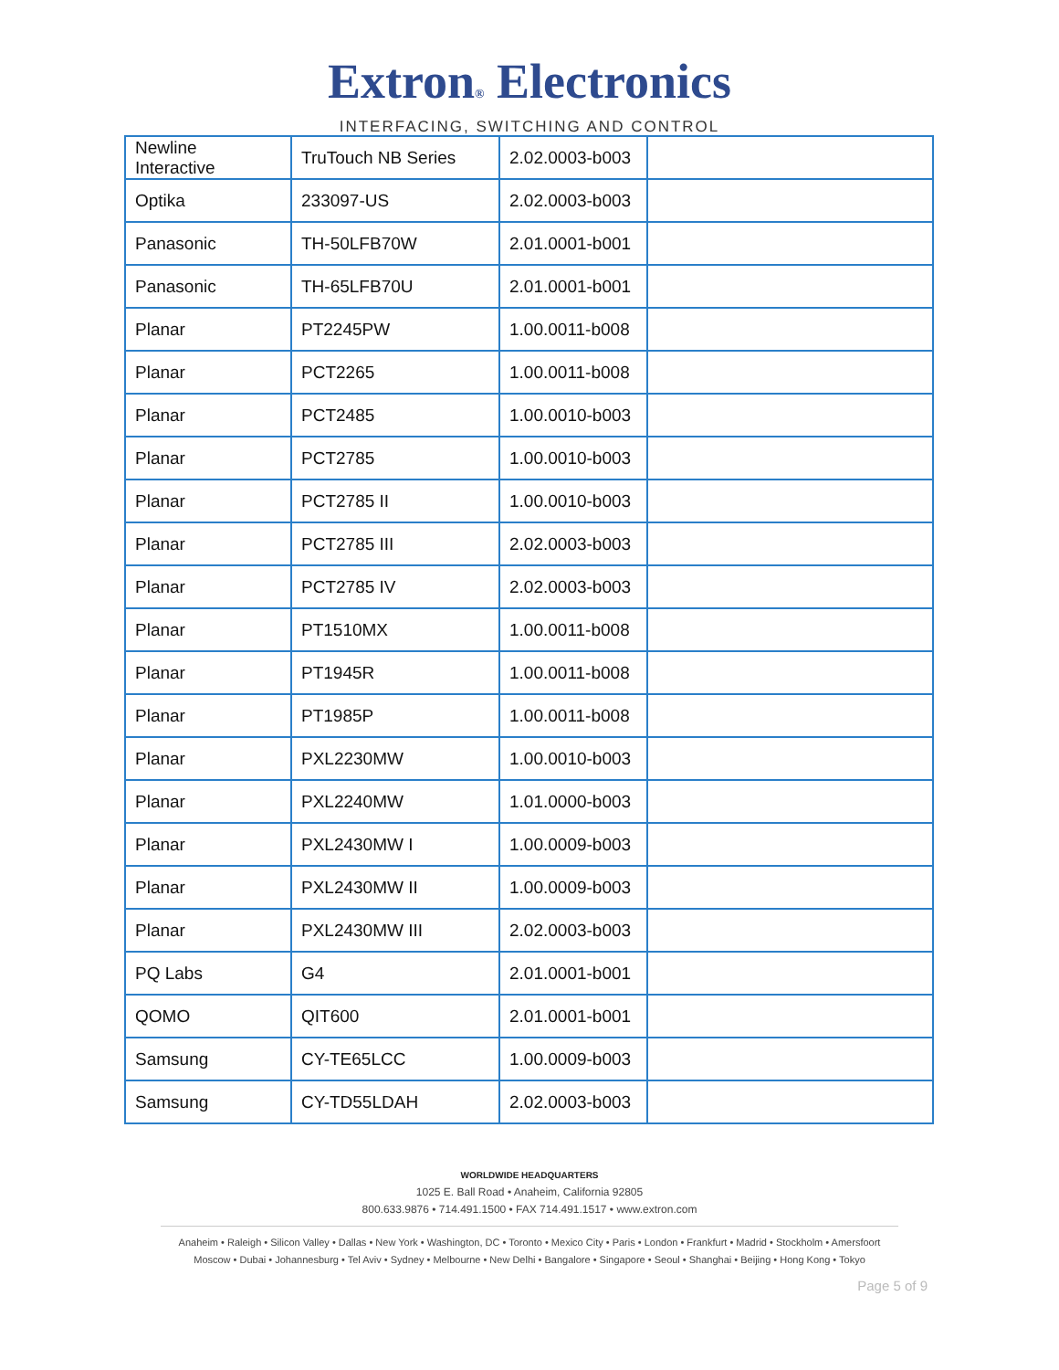Extron® Electronics
INTERFACING, SWITCHING AND CONTROL
| Newline Interactive | TruTouch NB Series | 2.02.0003-b003 | |
| Optika | 233097-US | 2.02.0003-b003 | |
| Panasonic | TH-50LFB70W | 2.01.0001-b001 | |
| Panasonic | TH-65LFB70U | 2.01.0001-b001 | |
| Planar | PT2245PW | 1.00.0011-b008 | |
| Planar | PCT2265 | 1.00.0011-b008 | |
| Planar | PCT2485 | 1.00.0010-b003 | |
| Planar | PCT2785 | 1.00.0010-b003 | |
| Planar | PCT2785 II | 1.00.0010-b003 | |
| Planar | PCT2785 III | 2.02.0003-b003 | |
| Planar | PCT2785 IV | 2.02.0003-b003 | |
| Planar | PT1510MX | 1.00.0011-b008 | |
| Planar | PT1945R | 1.00.0011-b008 | |
| Planar | PT1985P | 1.00.0011-b008 | |
| Planar | PXL2230MW | 1.00.0010-b003 | |
| Planar | PXL2240MW | 1.01.0000-b003 | |
| Planar | PXL2430MW I | 1.00.0009-b003 | |
| Planar | PXL2430MW II | 1.00.0009-b003 | |
| Planar | PXL2430MW III | 2.02.0003-b003 | |
| PQ Labs | G4 | 2.01.0001-b001 | |
| QOMO | QIT600 | 2.01.0001-b001 | |
| Samsung | CY-TE65LCC | 1.00.0009-b003 | |
| Samsung | CY-TD55LDAH | 2.02.0003-b003 | |
WORLDWIDE HEADQUARTERS
1025 E. Ball Road • Anaheim, California 92805
800.633.9876 • 714.491.1500 • FAX 714.491.1517 • www.extron.com
Anaheim • Raleigh • Silicon Valley • Dallas • New York • Washington, DC • Toronto • Mexico City • Paris • London • Frankfurt • Madrid • Stockholm • Amersfoort
Moscow • Dubai • Johannesburg • Tel Aviv • Sydney • Melbourne • New Delhi • Bangalore • Singapore • Seoul • Shanghai • Beijing • Hong Kong • Tokyo
Page 5 of 9